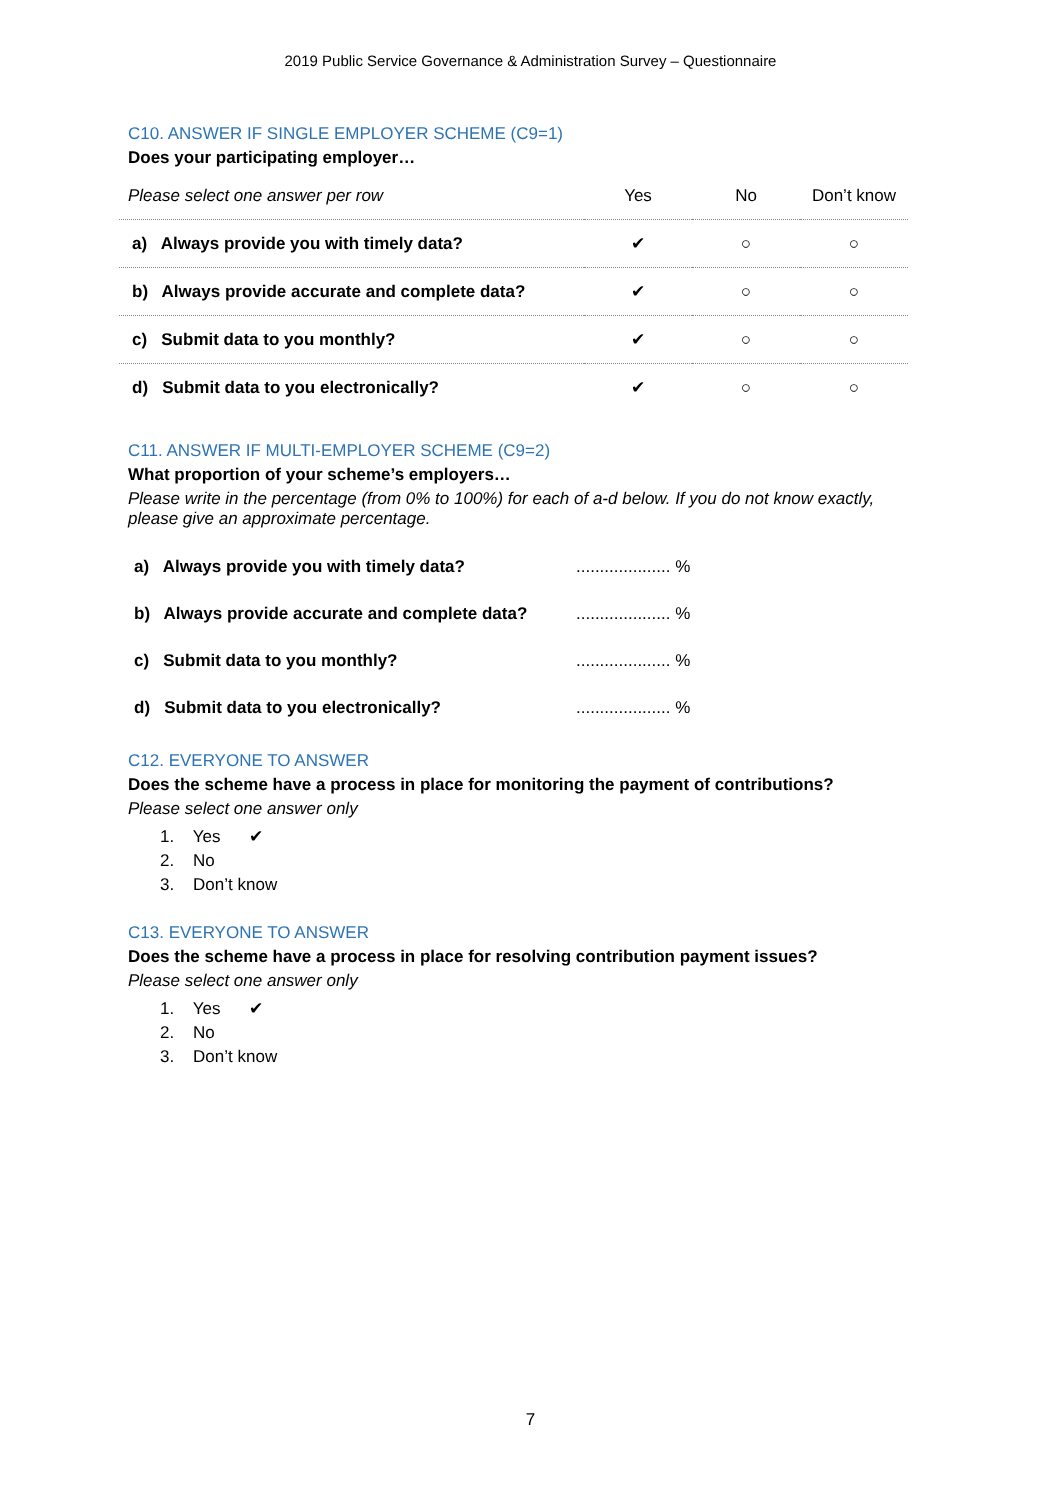2019 Public Service Governance & Administration Survey – Questionnaire
C10. ANSWER IF SINGLE EMPLOYER SCHEME (C9=1)
Does your participating employer…
| Please select one answer per row | Yes | No | Don’t know |
| --- | --- | --- | --- |
| a) Always provide you with timely data? | ✔ | ○ | ○ |
| b) Always provide accurate and complete data? | ✔ | ○ | ○ |
| c) Submit data to you monthly? | ✔ | ○ | ○ |
| d) Submit data to you electronically? | ✔ | ○ | ○ |
C11. ANSWER IF MULTI-EMPLOYER SCHEME (C9=2)
What proportion of your scheme’s employers…
Please write in the percentage (from 0% to 100%) for each of a-d below. If you do not know exactly, please give an approximate percentage.
| a) Always provide you with timely data? | .................... % |
| b) Always provide accurate and complete data? | .................... % |
| c) Submit data to you monthly? | .................... % |
| d) Submit data to you electronically? | .................... % |
C12. EVERYONE TO ANSWER
Does the scheme have a process in place for monitoring the payment of contributions?
Please select one answer only
1. Yes ✔
2. No
3. Don’t know
C13. EVERYONE TO ANSWER
Does the scheme have a process in place for resolving contribution payment issues?
Please select one answer only
1. Yes ✔
2. No
3. Don’t know
7